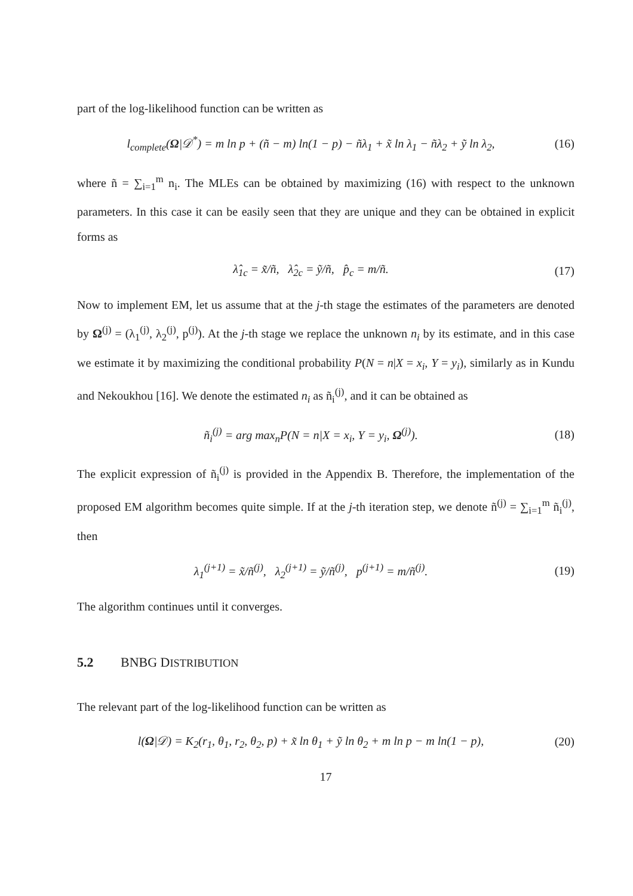part of the log-likelihood function can be written as
l<sub>complete</sub>(Ω|𝒟<sup>*</sup>) = m ln p + (ñ − m) ln(1 − p) − ñλ<sub>1</sub> + x̃ ln λ<sub>1</sub> − ñλ<sub>2</sub> + ỹ ln λ<sub>2</sub>,
(16)
where ñ = ∑<sub>i=1</sub><sup>m</sup> n<sub>i</sub>. The MLEs can be obtained by maximizing (16) with respect to the unknown parameters. In this case it can be easily seen that they are unique and they can be obtained in explicit forms as
λ̂<sub>1c</sub> = x̃/ñ, λ̂<sub>2c</sub> = ỹ/ñ, p̂<sub>c</sub> = m/ñ.
(17)
Now to implement EM, let us assume that at the j-th stage the estimates of the parameters are denoted by Ω<sup>(j)</sup> = (λ<sub>1</sub><sup>(j)</sup>, λ<sub>2</sub><sup>(j)</sup>, p<sup>(j)</sup>). At the j-th stage we replace the unknown n<sub>i</sub> by its estimate, and in this case we estimate it by maximizing the conditional probability P(N = n|X = x<sub>i</sub>, Y = y<sub>i</sub>), similarly as in Kundu and Nekoukhou [16]. We denote the estimated n<sub>i</sub> as ñ<sub>i</sub><sup>(j)</sup>, and it can be obtained as
ñ<sub>i</sub><sup>(j)</sup> = arg max<sub>n</sub>P(N = n|X = x<sub>i</sub>, Y = y<sub>i</sub>, Ω<sup>(j)</sup>).
(18)
The explicit expression of ñ<sub>i</sub><sup>(j)</sup> is provided in the Appendix B. Therefore, the implementation of the proposed EM algorithm becomes quite simple. If at the j-th iteration step, we denote ñ<sup>(j)</sup> = ∑<sub>i=1</sub><sup>m</sup> ñ<sub>i</sub><sup>(j)</sup>, then
λ<sub>1</sub><sup>(j+1)</sup> = x̃/ñ<sup>(j)</sup>, λ<sub>2</sub><sup>(j+1)</sup> = ỹ/ñ<sup>(j)</sup>, p<sup>(j+1)</sup> = m/ñ<sup>(j)</sup>.
(19)
The algorithm continues until it converges.
5.2 BNBG DISTRIBUTION
The relevant part of the log-likelihood function can be written as
l(Ω|𝒟) = K<sub>2</sub>(r<sub>1</sub>, θ<sub>1</sub>, r<sub>2</sub>, θ<sub>2</sub>, p) + x̃ ln θ<sub>1</sub> + ỹ ln θ<sub>2</sub> + m ln p − m ln(1 − p),
(20)
17